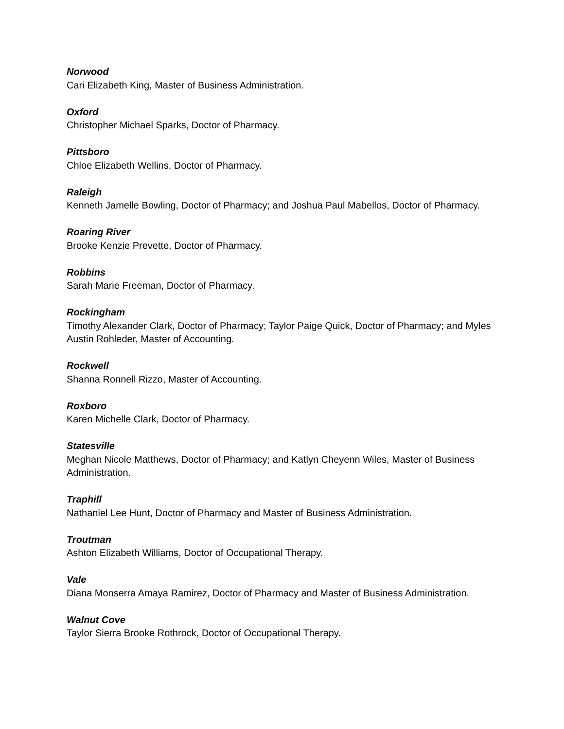Norwood
Cari Elizabeth King, Master of Business Administration.
Oxford
Christopher Michael Sparks, Doctor of Pharmacy.
Pittsboro
Chloe Elizabeth Wellins, Doctor of Pharmacy.
Raleigh
Kenneth Jamelle Bowling, Doctor of Pharmacy; and Joshua Paul Mabellos, Doctor of Pharmacy.
Roaring River
Brooke Kenzie Prevette, Doctor of Pharmacy.
Robbins
Sarah Marie Freeman, Doctor of Pharmacy.
Rockingham
Timothy Alexander Clark, Doctor of Pharmacy; Taylor Paige Quick, Doctor of Pharmacy; and Myles Austin Rohleder, Master of Accounting.
Rockwell
Shanna Ronnell Rizzo, Master of Accounting.
Roxboro
Karen Michelle Clark, Doctor of Pharmacy.
Statesville
Meghan Nicole Matthews, Doctor of Pharmacy; and Katlyn Cheyenn Wiles, Master of Business Administration.
Traphill
Nathaniel Lee Hunt, Doctor of Pharmacy and Master of Business Administration.
Troutman
Ashton Elizabeth Williams, Doctor of Occupational Therapy.
Vale
Diana Monserra Amaya Ramirez, Doctor of Pharmacy and Master of Business Administration.
Walnut Cove
Taylor Sierra Brooke Rothrock, Doctor of Occupational Therapy.